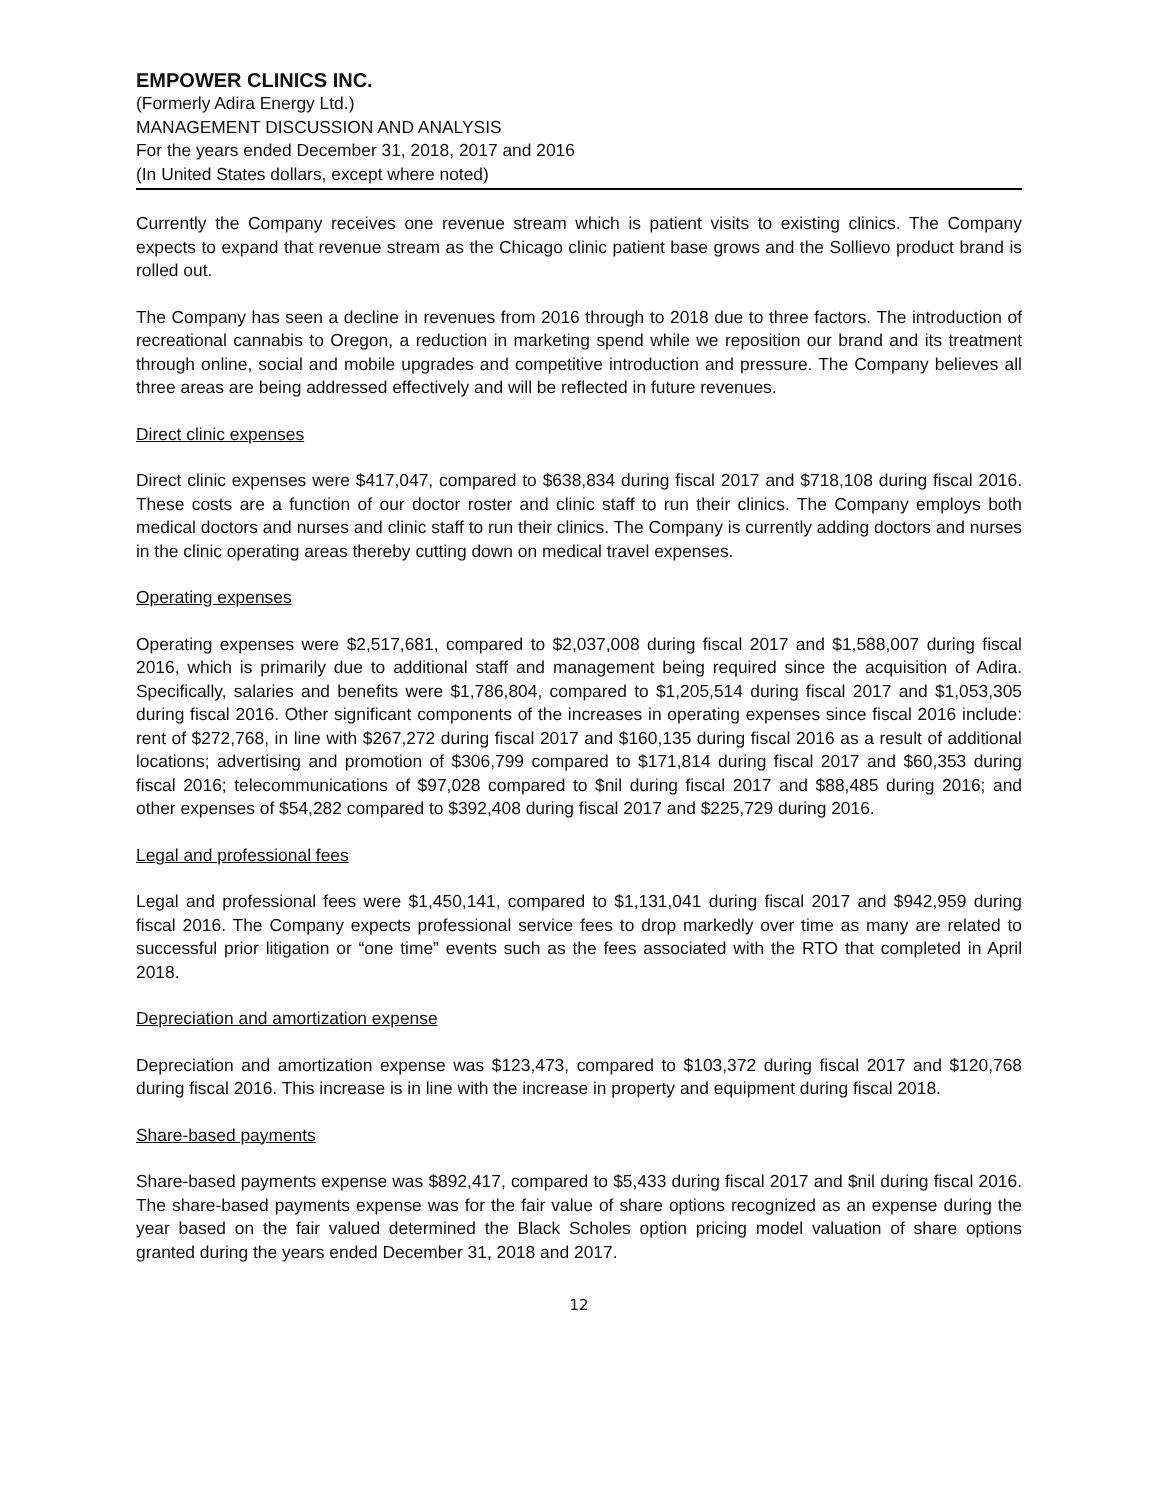EMPOWER CLINICS INC.
(Formerly Adira Energy Ltd.)
MANAGEMENT DISCUSSION AND ANALYSIS
For the years ended December 31, 2018, 2017 and 2016
(In United States dollars, except where noted)
Currently the Company receives one revenue stream which is patient visits to existing clinics. The Company expects to expand that revenue stream as the Chicago clinic patient base grows and the Sollievo product brand is rolled out.
The Company has seen a decline in revenues from 2016 through to 2018 due to three factors. The introduction of recreational cannabis to Oregon, a reduction in marketing spend while we reposition our brand and its treatment through online, social and mobile upgrades and competitive introduction and pressure. The Company believes all three areas are being addressed effectively and will be reflected in future revenues.
Direct clinic expenses
Direct clinic expenses were $417,047, compared to $638,834 during fiscal 2017 and $718,108 during fiscal 2016. These costs are a function of our doctor roster and clinic staff to run their clinics. The Company employs both medical doctors and nurses and clinic staff to run their clinics. The Company is currently adding doctors and nurses in the clinic operating areas thereby cutting down on medical travel expenses.
Operating expenses
Operating expenses were $2,517,681, compared to $2,037,008 during fiscal 2017 and $1,588,007 during fiscal 2016, which is primarily due to additional staff and management being required since the acquisition of Adira. Specifically, salaries and benefits were $1,786,804, compared to $1,205,514 during fiscal 2017 and $1,053,305 during fiscal 2016. Other significant components of the increases in operating expenses since fiscal 2016 include: rent of $272,768, in line with $267,272 during fiscal 2017 and $160,135 during fiscal 2016 as a result of additional locations; advertising and promotion of $306,799 compared to $171,814 during fiscal 2017 and $60,353 during fiscal 2016; telecommunications of $97,028 compared to $nil during fiscal 2017 and $88,485 during 2016; and other expenses of $54,282 compared to $392,408 during fiscal 2017 and $225,729 during 2016.
Legal and professional fees
Legal and professional fees were $1,450,141, compared to $1,131,041 during fiscal 2017 and $942,959 during fiscal 2016. The Company expects professional service fees to drop markedly over time as many are related to successful prior litigation or “one time” events such as the fees associated with the RTO that completed in April 2018.
Depreciation and amortization expense
Depreciation and amortization expense was $123,473, compared to $103,372 during fiscal 2017 and $120,768 during fiscal 2016. This increase is in line with the increase in property and equipment during fiscal 2018.
Share-based payments
Share-based payments expense was $892,417, compared to $5,433 during fiscal 2017 and $nil during fiscal 2016. The share-based payments expense was for the fair value of share options recognized as an expense during the year based on the fair valued determined the Black Scholes option pricing model valuation of share options granted during the years ended December 31, 2018 and 2017.
12